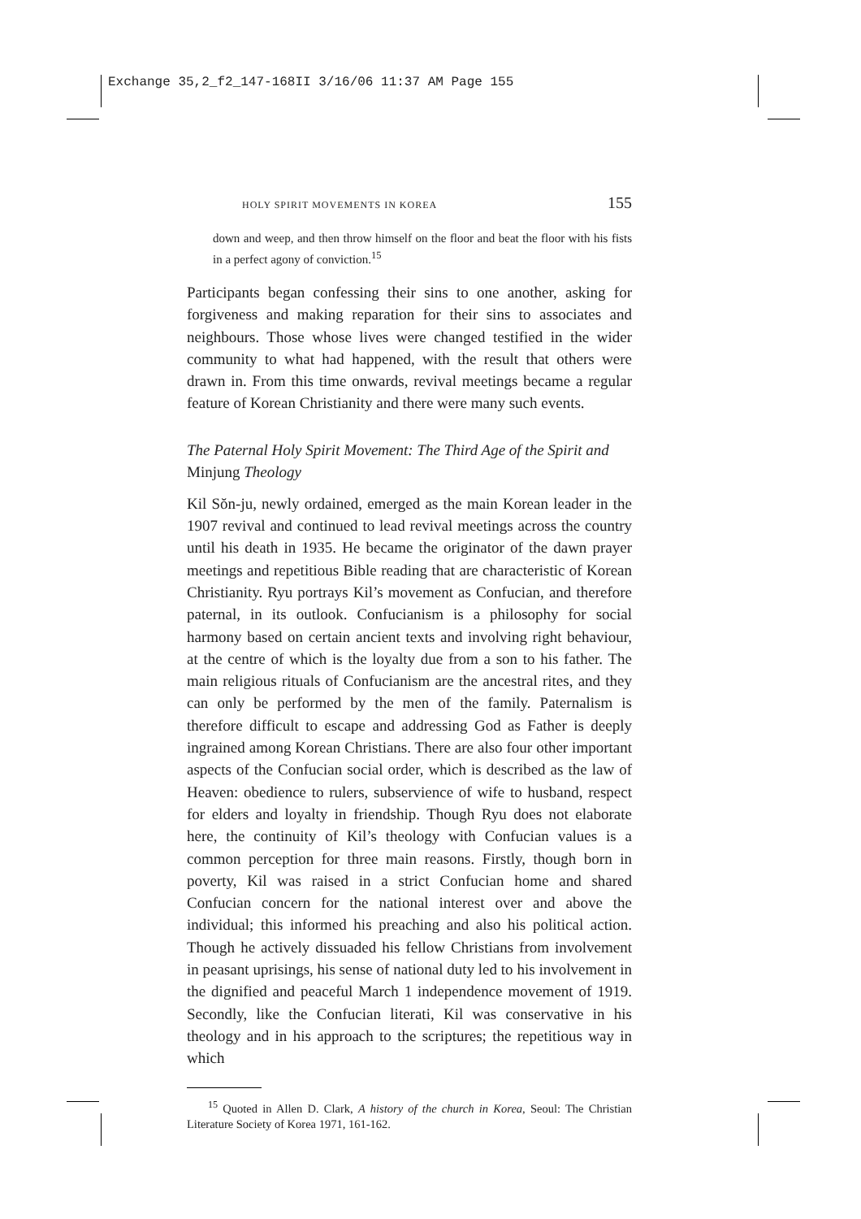Exchange 35,2_f2_147-168II 3/16/06 11:37 AM Page 155
HOLY SPIRIT MOVEMENTS IN KOREA 155
down and weep, and then throw himself on the floor and beat the floor with his fists in a perfect agony of conviction.<sup>15</sup>
Participants began confessing their sins to one another, asking for forgiveness and making reparation for their sins to associates and neighbours. Those whose lives were changed testified in the wider community to what had happened, with the result that others were drawn in. From this time onwards, revival meetings became a regular feature of Korean Christianity and there were many such events.
The Paternal Holy Spirit Movement: The Third Age of the Spirit and Minjung Theology
Kil Sŏn-ju, newly ordained, emerged as the main Korean leader in the 1907 revival and continued to lead revival meetings across the country until his death in 1935. He became the originator of the dawn prayer meetings and repetitious Bible reading that are characteristic of Korean Christianity. Ryu portrays Kil’s movement as Confucian, and therefore paternal, in its outlook. Confucianism is a philosophy for social harmony based on certain ancient texts and involving right behaviour, at the centre of which is the loyalty due from a son to his father. The main religious rituals of Confucianism are the ancestral rites, and they can only be performed by the men of the family. Paternalism is therefore difficult to escape and addressing God as Father is deeply ingrained among Korean Christians. There are also four other important aspects of the Confucian social order, which is described as the law of Heaven: obedience to rulers, subservience of wife to husband, respect for elders and loyalty in friendship. Though Ryu does not elaborate here, the continuity of Kil’s theology with Confucian values is a common perception for three main reasons. Firstly, though born in poverty, Kil was raised in a strict Confucian home and shared Confucian concern for the national interest over and above the individual; this informed his preaching and also his political action. Though he actively dissuaded his fellow Christians from involvement in peasant uprisings, his sense of national duty led to his involvement in the dignified and peaceful March 1 independence movement of 1919. Secondly, like the Confucian literati, Kil was conservative in his theology and in his approach to the scriptures; the repetitious way in which
<sup>15</sup> Quoted in Allen D. Clark, A history of the church in Korea, Seoul: The Christian Literature Society of Korea 1971, 161-162.